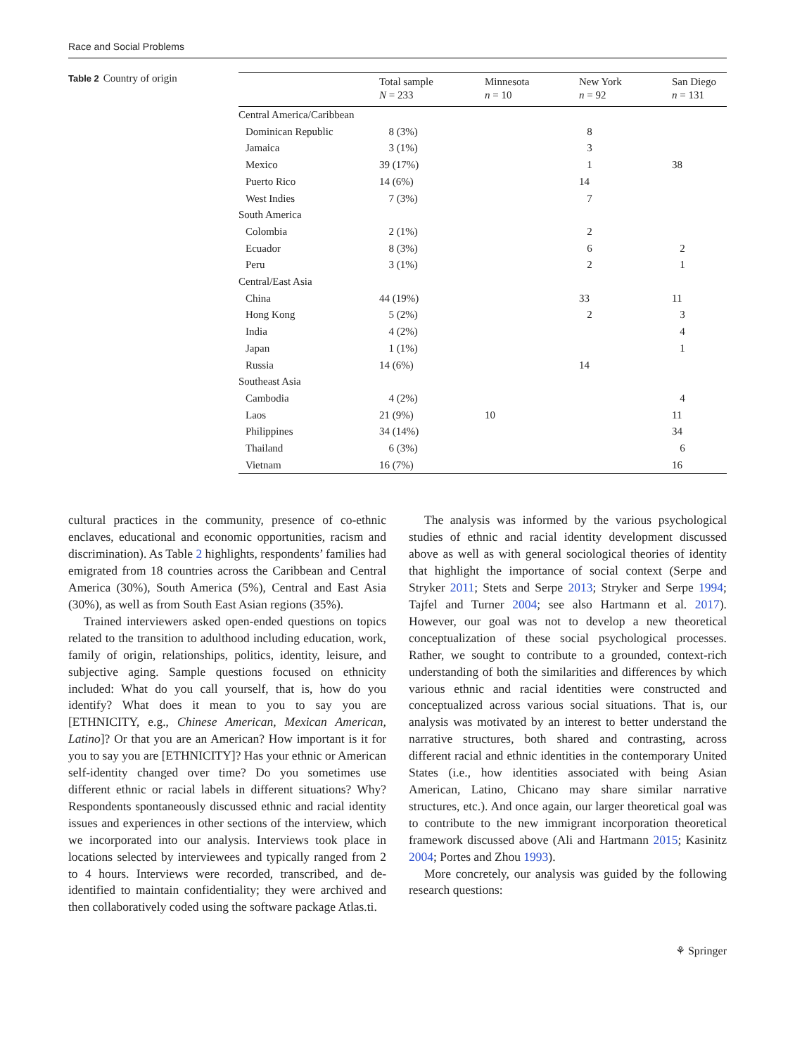Race and Social Problems
Table 2 Country of origin
| | Total sample N = 233 | Minnesota n = 10 | New York n = 92 | San Diego n = 131 |
| --- | --- | --- | --- | --- |
| Central America/Caribbean | | | | |
| Dominican Republic | 8 (3%) | | 8 | |
| Jamaica | 3 (1%) | | 3 | |
| Mexico | 39 (17%) | | 1 | 38 |
| Puerto Rico | 14 (6%) | | 14 | |
| West Indies | 7 (3%) | | 7 | |
| South America | | | | |
| Colombia | 2 (1%) | | 2 | |
| Ecuador | 8 (3%) | | 6 | 2 |
| Peru | 3 (1%) | | 2 | 1 |
| Central/East Asia | | | | |
| China | 44 (19%) | | 33 | 11 |
| Hong Kong | 5 (2%) | | 2 | 3 |
| India | 4 (2%) | | | 4 |
| Japan | 1 (1%) | | | 1 |
| Russia | 14 (6%) | | 14 | |
| Southeast Asia | | | | |
| Cambodia | 4 (2%) | | | 4 |
| Laos | 21 (9%) | 10 | | 11 |
| Philippines | 34 (14%) | | | 34 |
| Thailand | 6 (3%) | | | 6 |
| Vietnam | 16 (7%) | | | 16 |
cultural practices in the community, presence of co-ethnic enclaves, educational and economic opportunities, racism and discrimination). As Table 2 highlights, respondents’ families had emigrated from 18 countries across the Caribbean and Central America (30%), South America (5%), Central and East Asia (30%), as well as from South East Asian regions (35%).
Trained interviewers asked open-ended questions on topics related to the transition to adulthood including education, work, family of origin, relationships, politics, identity, leisure, and subjective aging. Sample questions focused on ethnicity included: What do you call yourself, that is, how do you identify? What does it mean to you to say you are [ETHNICITY, e.g., Chinese American, Mexican American, Latino]? Or that you are an American? How important is it for you to say you are [ETHNICITY]? Has your ethnic or American self-identity changed over time? Do you sometimes use different ethnic or racial labels in different situations? Why? Respondents spontaneously discussed ethnic and racial identity issues and experiences in other sections of the interview, which we incorporated into our analysis. Interviews took place in locations selected by interviewees and typically ranged from 2 to 4 hours. Interviews were recorded, transcribed, and de-identified to maintain confidentiality; they were archived and then collaboratively coded using the software package Atlas.ti.
The analysis was informed by the various psychological studies of ethnic and racial identity development discussed above as well as with general sociological theories of identity that highlight the importance of social context (Serpe and Stryker 2011; Stets and Serpe 2013; Stryker and Serpe 1994; Tajfel and Turner 2004; see also Hartmann et al. 2017). However, our goal was not to develop a new theoretical conceptualization of these social psychological processes. Rather, we sought to contribute to a grounded, context-rich understanding of both the similarities and differences by which various ethnic and racial identities were constructed and conceptualized across various social situations. That is, our analysis was motivated by an interest to better understand the narrative structures, both shared and contrasting, across different racial and ethnic identities in the contemporary United States (i.e., how identities associated with being Asian American, Latino, Chicano may share similar narrative structures, etc.). And once again, our larger theoretical goal was to contribute to the new immigrant incorporation theoretical framework discussed above (Ali and Hartmann 2015; Kasinitz 2004; Portes and Zhou 1993).
More concretely, our analysis was guided by the following research questions:
⚘ Springer